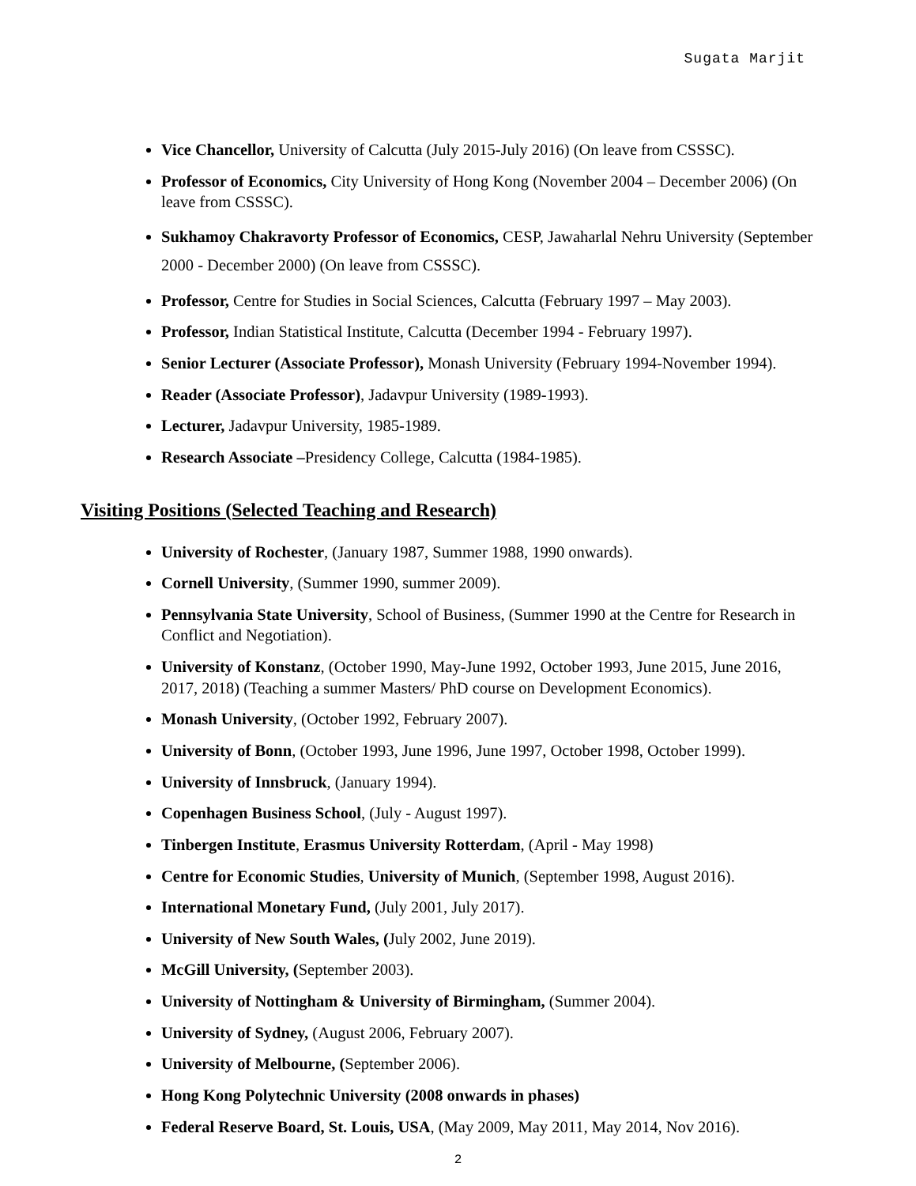Sugata Marjit
Vice Chancellor, University of Calcutta (July 2015-July 2016) (On leave from CSSSC).
Professor of Economics, City University of Hong Kong (November 2004 – December 2006) (On leave from CSSSC).
Sukhamoy Chakravorty Professor of Economics, CESP, Jawaharlal Nehru University (September 2000 - December 2000) (On leave from CSSSC).
Professor, Centre for Studies in Social Sciences, Calcutta (February 1997 – May 2003).
Professor, Indian Statistical Institute, Calcutta (December 1994 - February 1997).
Senior Lecturer (Associate Professor), Monash University (February 1994-November 1994).
Reader (Associate Professor), Jadavpur University (1989-1993).
Lecturer, Jadavpur University, 1985-1989.
Research Associate –Presidency College, Calcutta (1984-1985).
Visiting Positions (Selected Teaching and Research)
University of Rochester, (January 1987, Summer 1988, 1990 onwards).
Cornell University, (Summer 1990, summer 2009).
Pennsylvania State University, School of Business, (Summer 1990 at the Centre for Research in Conflict and Negotiation).
University of Konstanz, (October 1990, May-June 1992, October 1993, June 2015, June 2016, 2017, 2018) (Teaching a summer Masters/ PhD course on Development Economics).
Monash University, (October 1992, February 2007).
University of Bonn, (October 1993, June 1996, June 1997, October 1998, October 1999).
University of Innsbruck, (January 1994).
Copenhagen Business School, (July - August 1997).
Tinbergen Institute, Erasmus University Rotterdam, (April - May 1998)
Centre for Economic Studies, University of Munich, (September 1998, August 2016).
International Monetary Fund, (July 2001, July 2017).
University of New South Wales, (July 2002, June 2019).
McGill University, (September 2003).
University of Nottingham & University of Birmingham, (Summer 2004).
University of Sydney, (August 2006, February 2007).
University of Melbourne, (September 2006).
Hong Kong Polytechnic University (2008 onwards in phases)
Federal Reserve Board, St. Louis, USA, (May 2009, May 2011, May 2014, Nov 2016).
2